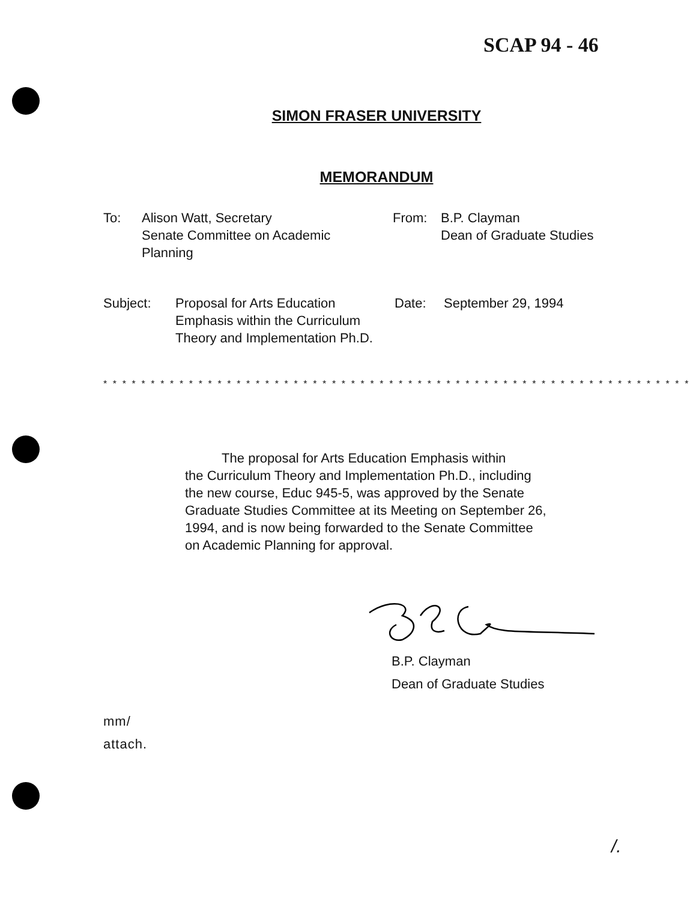SCAP 94 - 46
SIMON FRASER UNIVERSITY
MEMORANDUM
To: Alison Watt, Secretary
Senate Committee on Academic
Planning
From: B.P. Clayman
Dean of Graduate Studies
Subject: Proposal for Arts Education Emphasis within the Curriculum Theory and Implementation Ph.D.
Date: September 29, 1994
* * * * * * * * * * * * * * * * * * * * * * * * * * * * * * * * * * * * * * * * * * * * * * * * * * * * * * * * * * * * * * * * * *
The proposal for Arts Education Emphasis within
the Curriculum Theory and Implementation Ph.D., including
the new course, Educ 945-5, was approved by the Senate
Graduate Studies Committee at its Meeting on September 26,
1994, and is now being forwarded to the Senate Committee
on Academic Planning for approval.
B.P. Clayman
Dean of Graduate Studies
mm/
attach.
/.